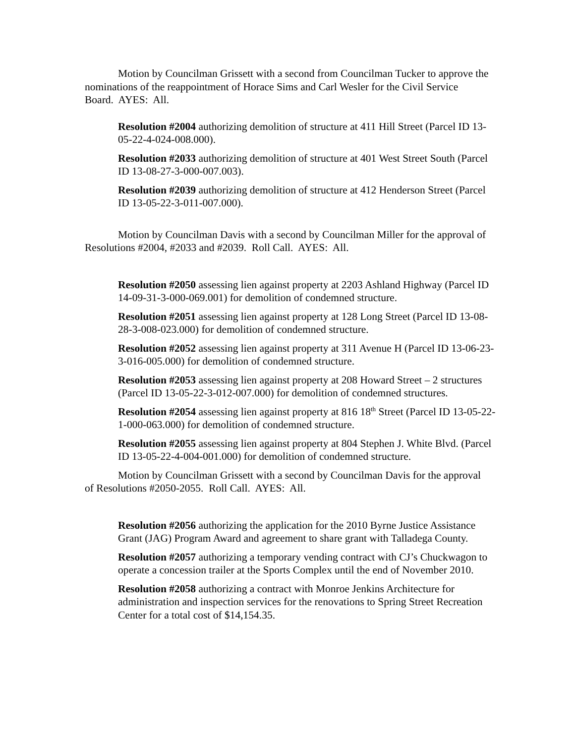Motion by Councilman Grissett with a second from Councilman Tucker to approve the nominations of the reappointment of Horace Sims and Carl Wesler for the Civil Service Board. AYES: All.
Resolution #2004 authorizing demolition of structure at 411 Hill Street (Parcel ID 13-05-22-4-024-008.000).
Resolution #2033 authorizing demolition of structure at 401 West Street South (Parcel ID 13-08-27-3-000-007.003).
Resolution #2039 authorizing demolition of structure at 412 Henderson Street (Parcel ID 13-05-22-3-011-007.000).
Motion by Councilman Davis with a second by Councilman Miller for the approval of Resolutions #2004, #2033 and #2039. Roll Call. AYES: All.
Resolution #2050 assessing lien against property at 2203 Ashland Highway (Parcel ID 14-09-31-3-000-069.001) for demolition of condemned structure.
Resolution #2051 assessing lien against property at 128 Long Street (Parcel ID 13-08-28-3-008-023.000) for demolition of condemned structure.
Resolution #2052 assessing lien against property at 311 Avenue H (Parcel ID 13-06-23-3-016-005.000) for demolition of condemned structure.
Resolution #2053 assessing lien against property at 208 Howard Street – 2 structures (Parcel ID 13-05-22-3-012-007.000) for demolition of condemned structures.
Resolution #2054 assessing lien against property at 816 18<sup>th</sup> Street (Parcel ID 13-05-22-1-000-063.000) for demolition of condemned structure.
Resolution #2055 assessing lien against property at 804 Stephen J. White Blvd. (Parcel ID 13-05-22-4-004-001.000) for demolition of condemned structure.
Motion by Councilman Grissett with a second by Councilman Davis for the approval of Resolutions #2050-2055. Roll Call. AYES: All.
Resolution #2056 authorizing the application for the 2010 Byrne Justice Assistance Grant (JAG) Program Award and agreement to share grant with Talladega County.
Resolution #2057 authorizing a temporary vending contract with CJ’s Chuckwagon to operate a concession trailer at the Sports Complex until the end of November 2010.
Resolution #2058 authorizing a contract with Monroe Jenkins Architecture for administration and inspection services for the renovations to Spring Street Recreation Center for a total cost of $14,154.35.